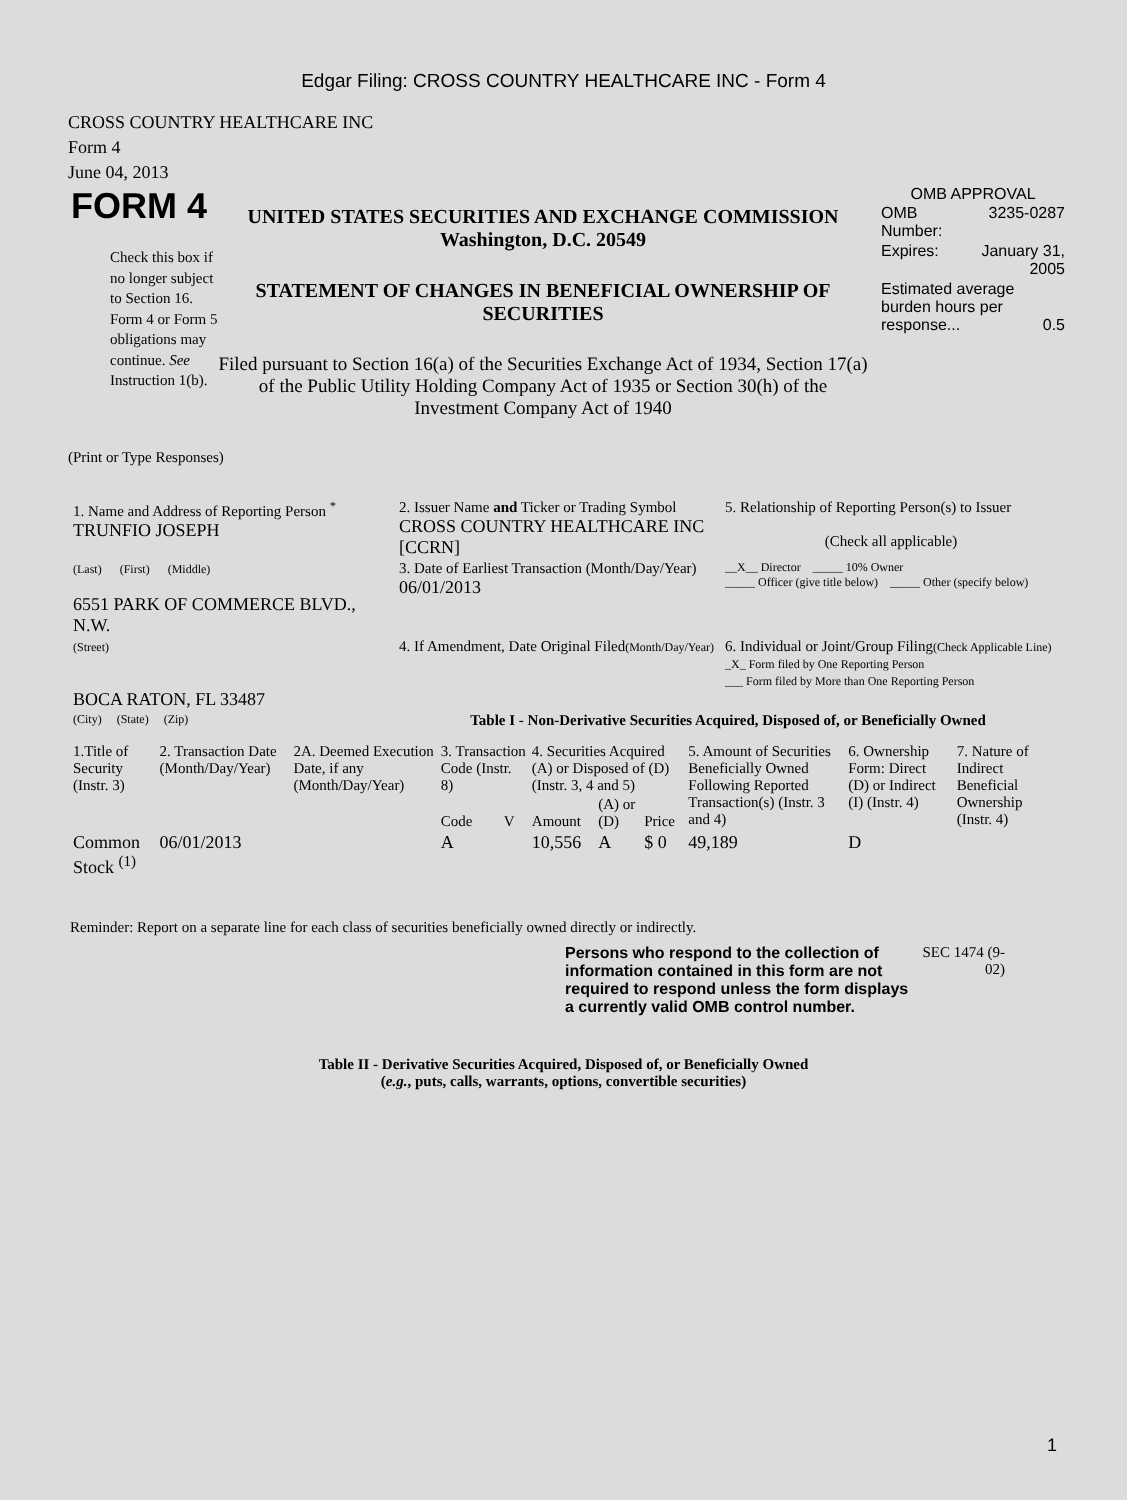Edgar Filing: CROSS COUNTRY HEALTHCARE INC - Form 4
CROSS COUNTRY HEALTHCARE INC
Form 4
June 04, 2013
FORM 4
Check this box if no longer subject to Section 16. Form 4 or Form 5 obligations may continue. See Instruction 1(b).
UNITED STATES SECURITIES AND EXCHANGE COMMISSION
Washington, D.C. 20549
STATEMENT OF CHANGES IN BENEFICIAL OWNERSHIP OF SECURITIES
Filed pursuant to Section 16(a) of the Securities Exchange Act of 1934, Section 17(a) of the Public Utility Holding Company Act of 1935 or Section 30(h) of the Investment Company Act of 1940
OMB APPROVAL
| OMB Number: | 3235-0287 |
| Expires: | January 31, 2005 |
| Estimated average burden hours per response... 0.5 | |
(Print or Type Responses)
| 1. Name and Address of Reporting Person <sup>*</sup> TRUNFIO JOSEPH | 2. Issuer Name and Ticker or Trading Symbol CROSS COUNTRY HEALTHCARE INC [CCRN] | 5. Relationship of Reporting Person(s) to Issuer (Check all applicable) |
| (Last) (First) (Middle) 6551 PARK OF COMMERCE BLVD., N.W. | 3. Date of Earliest Transaction (Month/Day/Year) 06/01/2013 | __X__ Director _____ 10% Owner _____ Officer (give title below) _____ Other (specify below) |
| (Street) BOCA RATON, FL 33487 | 4. If Amendment, Date Original Filed (Month/Day/Year) | 6. Individual or Joint/Group Filing (Check Applicable Line) _X_ Form filed by One Reporting Person ___ Form filed by More than One Reporting Person |
| (City) (State) (Zip) | Table I - Non-Derivative Securities Acquired, Disposed of, or Beneficially Owned | |
| 1.Title of Security (Instr. 3) | 2. Transaction Date (Month/Day/Year) | 2A. Deemed Execution Date, if any (Month/Day/Year) | 3. Transaction Code (Instr. 8) | | 4. Securities Acquired (A) or Disposed of (D) (Instr. 3, 4 and 5) | | | 5. Amount of Securities Beneficially Owned Following Reported Transaction(s) (Instr. 3 and 4) | 6. Ownership Form: Direct (D) or Indirect (I) (Instr. 4) | 7. Nature of Indirect Beneficial Ownership (Instr. 4) |
| --- | --- | --- | --- | --- | --- | --- | --- | --- | --- | --- |
| | | | Code | V | Amount | (A) or (D) | Price | | | |
| Common Stock <sup>(1)</sup> | 06/01/2013 | | A | | 10,556 | A | $ 0 | 49,189 | D | |
Reminder: Report on a separate line for each class of securities beneficially owned directly or indirectly.
Persons who respond to the collection of information contained in this form are not required to respond unless the form displays a currently valid OMB control number.
SEC 1474 (9-02)
Table II - Derivative Securities Acquired, Disposed of, or Beneficially Owned
(e.g., puts, calls, warrants, options, convertible securities)
1